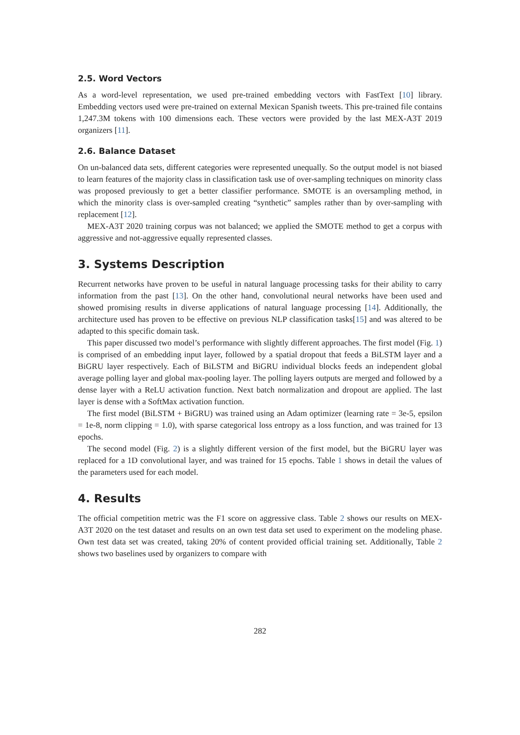2.5. Word Vectors
As a word-level representation, we used pre-trained embedding vectors with FastText [10] library. Embedding vectors used were pre-trained on external Mexican Spanish tweets. This pre-trained file contains 1,247.3M tokens with 100 dimensions each. These vectors were provided by the last MEX-A3T 2019 organizers [11].
2.6. Balance Dataset
On un-balanced data sets, different categories were represented unequally. So the output model is not biased to learn features of the majority class in classification task use of over-sampling techniques on minority class was proposed previously to get a better classifier performance. SMOTE is an oversampling method, in which the minority class is over-sampled creating “synthetic” samples rather than by over-sampling with replacement [12].
MEX-A3T 2020 training corpus was not balanced; we applied the SMOTE method to get a corpus with aggressive and not-aggressive equally represented classes.
3. Systems Description
Recurrent networks have proven to be useful in natural language processing tasks for their ability to carry information from the past [13]. On the other hand, convolutional neural networks have been used and showed promising results in diverse applications of natural language processing [14]. Additionally, the architecture used has proven to be effective on previous NLP classification tasks[15] and was altered to be adapted to this specific domain task.
This paper discussed two model’s performance with slightly different approaches. The first model (Fig. 1) is comprised of an embedding input layer, followed by a spatial dropout that feeds a BiLSTM layer and a BiGRU layer respectively. Each of BiLSTM and BiGRU individual blocks feeds an independent global average polling layer and global max-pooling layer. The polling layers outputs are merged and followed by a dense layer with a ReLU activation function. Next batch normalization and dropout are applied. The last layer is dense with a SoftMax activation function.
The first model (BiLSTM + BiGRU) was trained using an Adam optimizer (learning rate = 3e-5, epsilon = 1e-8, norm clipping = 1.0), with sparse categorical loss entropy as a loss function, and was trained for 13 epochs.
The second model (Fig. 2) is a slightly different version of the first model, but the BiGRU layer was replaced for a 1D convolutional layer, and was trained for 15 epochs. Table 1 shows in detail the values of the parameters used for each model.
4. Results
The official competition metric was the F1 score on aggressive class. Table 2 shows our results on MEX-A3T 2020 on the test dataset and results on an own test data set used to experiment on the modeling phase. Own test data set was created, taking 20% of content provided official training set. Additionally, Table 2 shows two baselines used by organizers to compare with
282